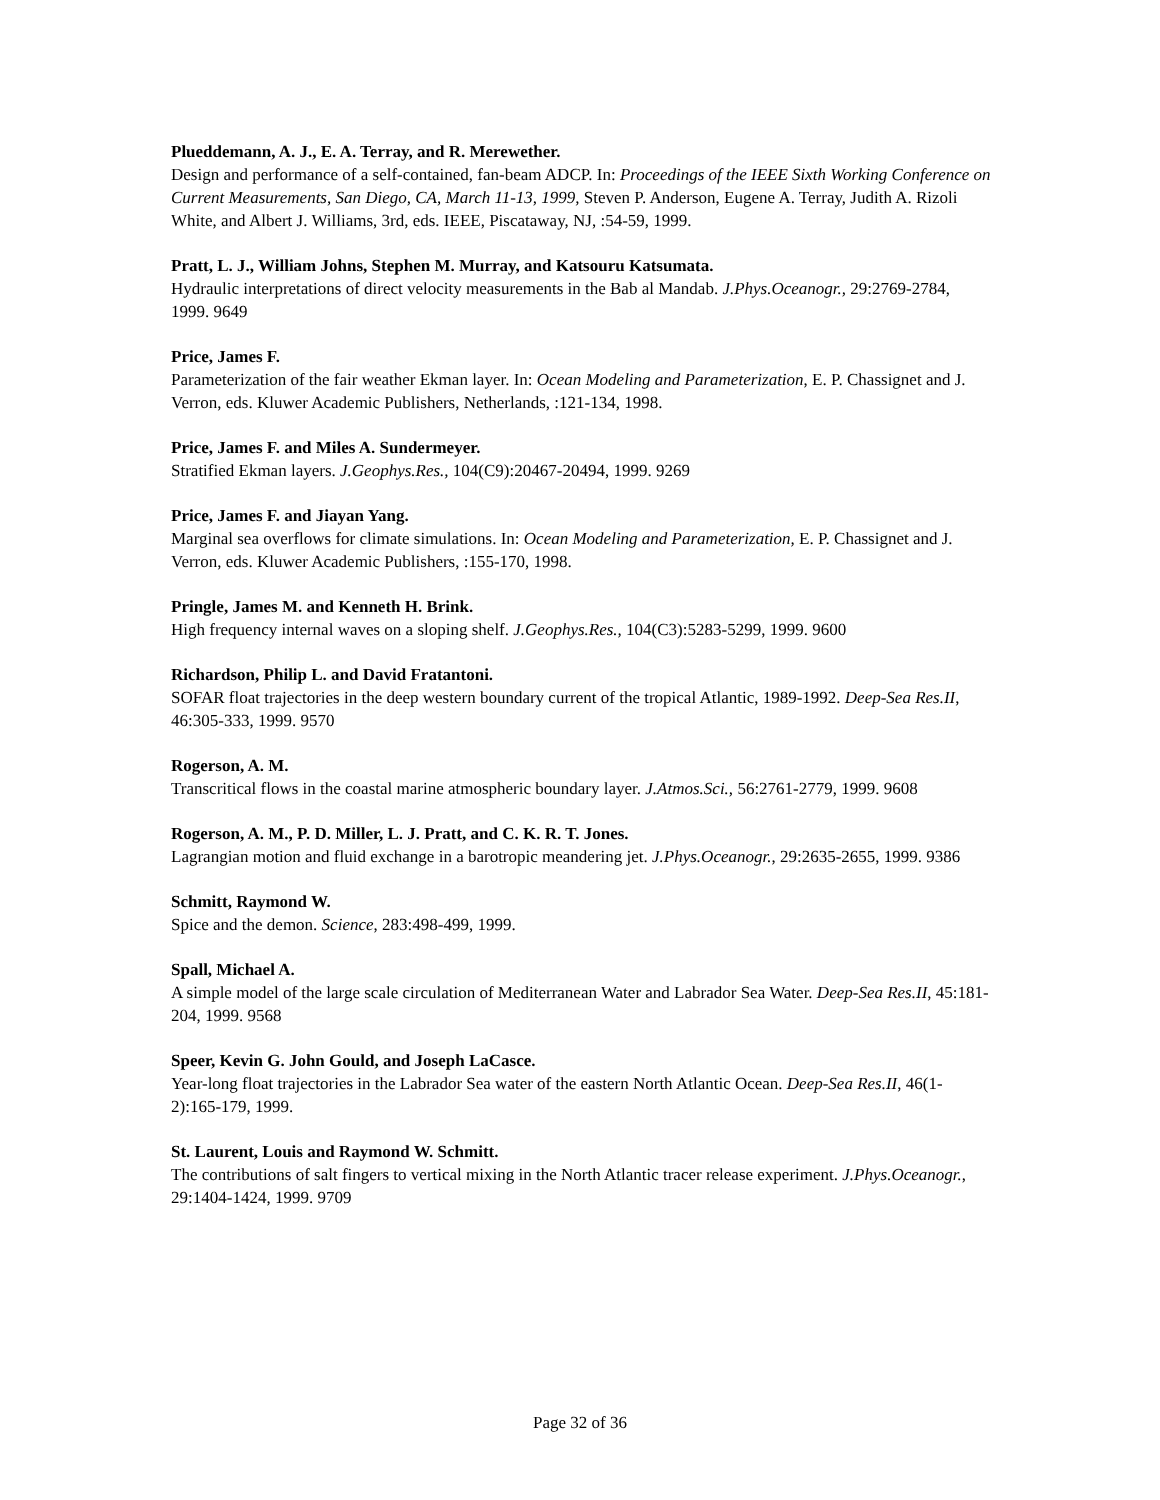Plueddemann, A. J., E. A. Terray, and R. Merewether.
Design and performance of a self-contained, fan-beam ADCP. In: Proceedings of the IEEE Sixth Working Conference on Current Measurements, San Diego, CA, March 11-13, 1999, Steven P. Anderson, Eugene A. Terray, Judith A. Rizoli White, and Albert J. Williams, 3rd, eds. IEEE, Piscataway, NJ, :54-59, 1999.
Pratt, L. J., William Johns, Stephen M. Murray, and Katsouru Katsumata.
Hydraulic interpretations of direct velocity measurements in the Bab al Mandab. J.Phys.Oceanogr., 29:2769-2784, 1999. 9649
Price, James F.
Parameterization of the fair weather Ekman layer. In: Ocean Modeling and Parameterization, E. P. Chassignet and J. Verron, eds. Kluwer Academic Publishers, Netherlands, :121-134, 1998.
Price, James F. and Miles A. Sundermeyer.
Stratified Ekman layers. J.Geophys.Res., 104(C9):20467-20494, 1999. 9269
Price, James F. and Jiayan Yang.
Marginal sea overflows for climate simulations. In: Ocean Modeling and Parameterization, E. P. Chassignet and J. Verron, eds. Kluwer Academic Publishers, :155-170, 1998.
Pringle, James M. and Kenneth H. Brink.
High frequency internal waves on a sloping shelf. J.Geophys.Res., 104(C3):5283-5299, 1999. 9600
Richardson, Philip L. and David Fratantoni.
SOFAR float trajectories in the deep western boundary current of the tropical Atlantic, 1989-1992. Deep-Sea Res.II, 46:305-333, 1999. 9570
Rogerson, A. M.
Transcritical flows in the coastal marine atmospheric boundary layer. J.Atmos.Sci., 56:2761-2779, 1999. 9608
Rogerson, A. M., P. D. Miller, L. J. Pratt, and C. K. R. T. Jones.
Lagrangian motion and fluid exchange in a barotropic meandering jet. J.Phys.Oceanogr., 29:2635-2655, 1999. 9386
Schmitt, Raymond W.
Spice and the demon. Science, 283:498-499, 1999.
Spall, Michael A.
A simple model of the large scale circulation of Mediterranean Water and Labrador Sea Water. Deep-Sea Res.II, 45:181-204, 1999. 9568
Speer, Kevin G. John Gould, and Joseph LaCasce.
Year-long float trajectories in the Labrador Sea water of the eastern North Atlantic Ocean. Deep-Sea Res.II, 46(1-2):165-179, 1999.
St. Laurent, Louis and Raymond W. Schmitt.
The contributions of salt fingers to vertical mixing in the North Atlantic tracer release experiment. J.Phys.Oceanogr., 29:1404-1424, 1999. 9709
Page 32 of 36